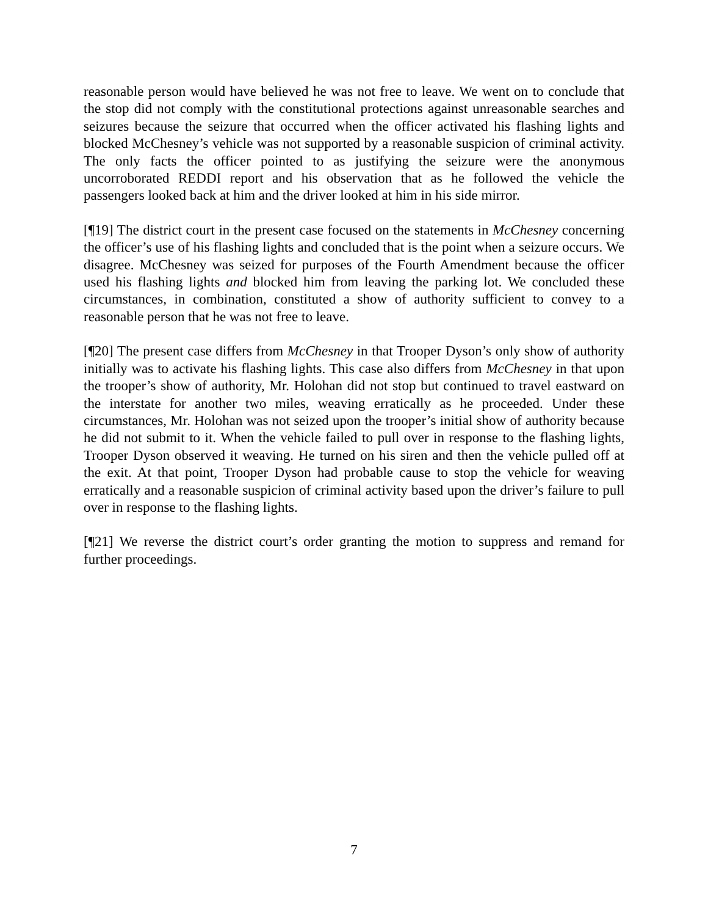reasonable person would have believed he was not free to leave. We went on to conclude that the stop did not comply with the constitutional protections against unreasonable searches and seizures because the seizure that occurred when the officer activated his flashing lights and blocked McChesney’s vehicle was not supported by a reasonable suspicion of criminal activity. The only facts the officer pointed to as justifying the seizure were the anonymous uncorroborated REDDI report and his observation that as he followed the vehicle the passengers looked back at him and the driver looked at him in his side mirror.
[¶19] The district court in the present case focused on the statements in McChesney concerning the officer’s use of his flashing lights and concluded that is the point when a seizure occurs. We disagree. McChesney was seized for purposes of the Fourth Amendment because the officer used his flashing lights and blocked him from leaving the parking lot. We concluded these circumstances, in combination, constituted a show of authority sufficient to convey to a reasonable person that he was not free to leave.
[¶20] The present case differs from McChesney in that Trooper Dyson’s only show of authority initially was to activate his flashing lights. This case also differs from McChesney in that upon the trooper’s show of authority, Mr. Holohan did not stop but continued to travel eastward on the interstate for another two miles, weaving erratically as he proceeded. Under these circumstances, Mr. Holohan was not seized upon the trooper’s initial show of authority because he did not submit to it. When the vehicle failed to pull over in response to the flashing lights, Trooper Dyson observed it weaving. He turned on his siren and then the vehicle pulled off at the exit. At that point, Trooper Dyson had probable cause to stop the vehicle for weaving erratically and a reasonable suspicion of criminal activity based upon the driver’s failure to pull over in response to the flashing lights.
[¶21] We reverse the district court’s order granting the motion to suppress and remand for further proceedings.
7